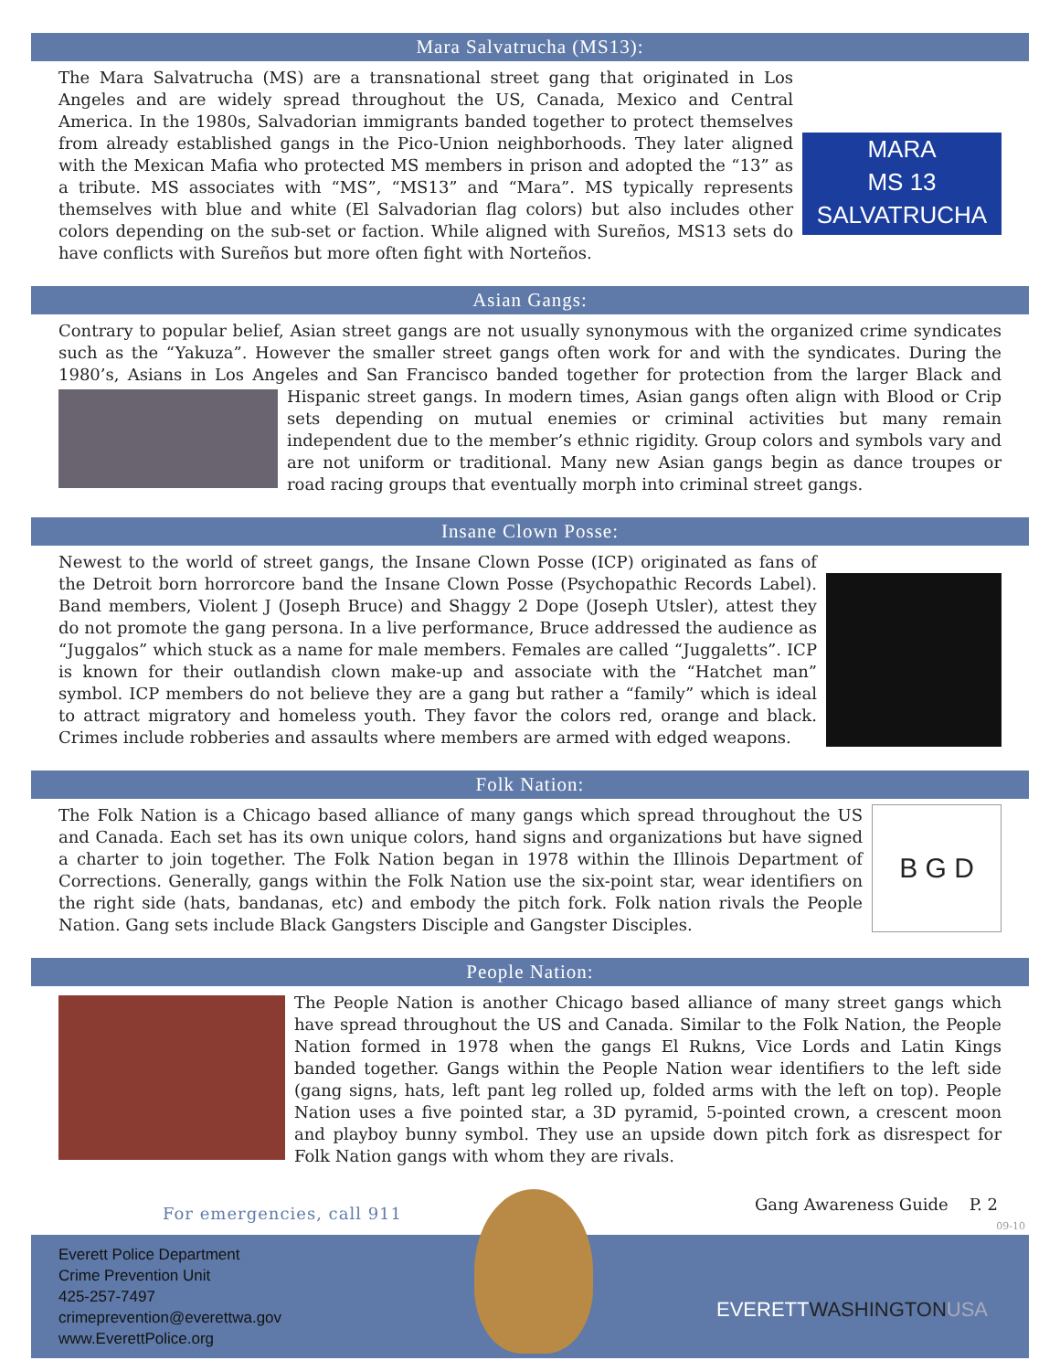Mara Salvatrucha (MS13):
MARA
MS 13
SALVATRUCHA The Mara Salvatrucha (MS) are a transnational street gang that originated in Los Angeles and are widely spread throughout the US, Canada, Mexico and Central America. In the 1980s, Salvadorian immigrants banded together to protect themselves from already established gangs in the Pico-Union neighborhoods. They later aligned with the Mexican Mafia who protected MS members in prison and adopted the “13” as a tribute. MS associates with “MS”, “MS13” and “Mara”. MS typically represents themselves with blue and white (El Salvadorian flag colors) but also includes other colors depending on the sub-set or faction. While aligned with Sureños, MS13 sets do have conflicts with Sureños but more often fight with Norteños.
Asian Gangs:
Contrary to popular belief, Asian street gangs are not usually synonymous with the organized crime syndicates such as the “Yakuza”. However the smaller street gangs often work for and with the syndicates. During the 1980’s, Asians in Los Angeles and San Francisco banded together for protection from the larger Black and Hispanic street gangs. In modern times, Asian gangs often align with Blood or Crip sets depending on mutual enemies or criminal activities but many remain independent due to the member’s ethnic rigidity. Group colors and symbols vary and are not uniform or traditional. Many new Asian gangs begin as dance troupes or road racing groups that eventually morph into criminal street gangs.
Insane Clown Posse:
Newest to the world of street gangs, the Insane Clown Posse (ICP) originated as fans of the Detroit born horrorcore band the Insane Clown Posse (Psychopathic Records Label). Band members, Violent J (Joseph Bruce) and Shaggy 2 Dope (Joseph Utsler), attest they do not promote the gang persona. In a live performance, Bruce addressed the audience as “Juggalos” which stuck as a name for male members. Females are called “Juggaletts”. ICP is known for their outlandish clown make-up and associate with the “Hatchet man” symbol. ICP members do not believe they are a gang but rather a “family” which is ideal to attract migratory and homeless youth. They favor the colors red, orange and black. Crimes include robberies and assaults where members are armed with edged weapons.
Folk Nation:
B G D The Folk Nation is a Chicago based alliance of many gangs which spread throughout the US and Canada. Each set has its own unique colors, hand signs and organizations but have signed a charter to join together. The Folk Nation began in 1978 within the Illinois Department of Corrections. Generally, gangs within the Folk Nation use the six-point star, wear identifiers on the right side (hats, bandanas, etc) and embody the pitch fork. Folk nation rivals the People Nation. Gang sets include Black Gangsters Disciple and Gangster Disciples.
People Nation:
The People Nation is another Chicago based alliance of many street gangs which have spread throughout the US and Canada. Similar to the Folk Nation, the People Nation formed in 1978 when the gangs El Rukns, Vice Lords and Latin Kings banded together. Gangs within the People Nation wear identifiers to the left side (gang signs, hats, left pant leg rolled up, folded arms with the left on top). People Nation uses a five pointed star, a 3D pyramid, 5-pointed crown, a crescent moon and playboy bunny symbol. They use an upside down pitch fork as disrespect for Folk Nation gangs with whom they are rivals.
For emergencies, call 911
Gang Awareness Guide P. 2
09-10
Everett Police Department
Crime Prevention Unit
425-257-7497
crimeprevention@everettwa.gov
www.EverettPolice.org
EVERETT WASHINGTON USA